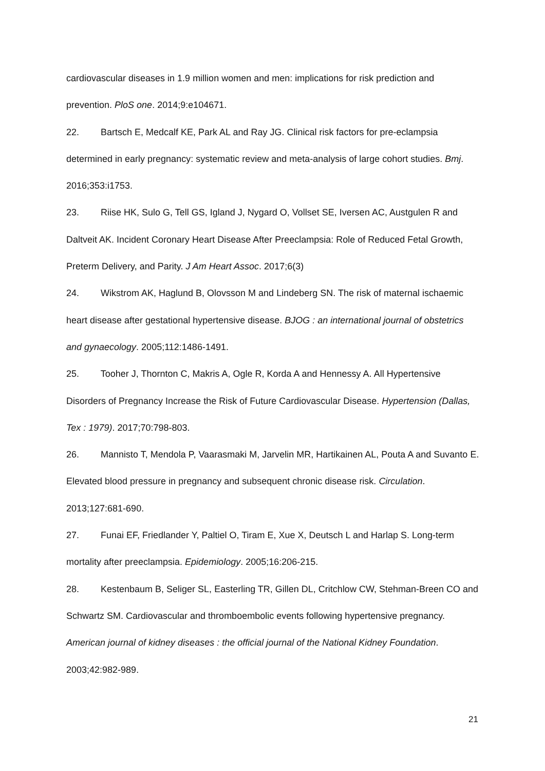cardiovascular diseases in 1.9 million women and men: implications for risk prediction and prevention. PloS one. 2014;9:e104671.
22. Bartsch E, Medcalf KE, Park AL and Ray JG. Clinical risk factors for pre-eclampsia determined in early pregnancy: systematic review and meta-analysis of large cohort studies. Bmj. 2016;353:i1753.
23. Riise HK, Sulo G, Tell GS, Igland J, Nygard O, Vollset SE, Iversen AC, Austgulen R and Daltveit AK. Incident Coronary Heart Disease After Preeclampsia: Role of Reduced Fetal Growth, Preterm Delivery, and Parity. J Am Heart Assoc. 2017;6(3)
24. Wikstrom AK, Haglund B, Olovsson M and Lindeberg SN. The risk of maternal ischaemic heart disease after gestational hypertensive disease. BJOG : an international journal of obstetrics and gynaecology. 2005;112:1486-1491.
25. Tooher J, Thornton C, Makris A, Ogle R, Korda A and Hennessy A. All Hypertensive Disorders of Pregnancy Increase the Risk of Future Cardiovascular Disease. Hypertension (Dallas, Tex : 1979). 2017;70:798-803.
26. Mannisto T, Mendola P, Vaarasmaki M, Jarvelin MR, Hartikainen AL, Pouta A and Suvanto E. Elevated blood pressure in pregnancy and subsequent chronic disease risk. Circulation. 2013;127:681-690.
27. Funai EF, Friedlander Y, Paltiel O, Tiram E, Xue X, Deutsch L and Harlap S. Long-term mortality after preeclampsia. Epidemiology. 2005;16:206-215.
28. Kestenbaum B, Seliger SL, Easterling TR, Gillen DL, Critchlow CW, Stehman-Breen CO and Schwartz SM. Cardiovascular and thromboembolic events following hypertensive pregnancy. American journal of kidney diseases : the official journal of the National Kidney Foundation. 2003;42:982-989.
21